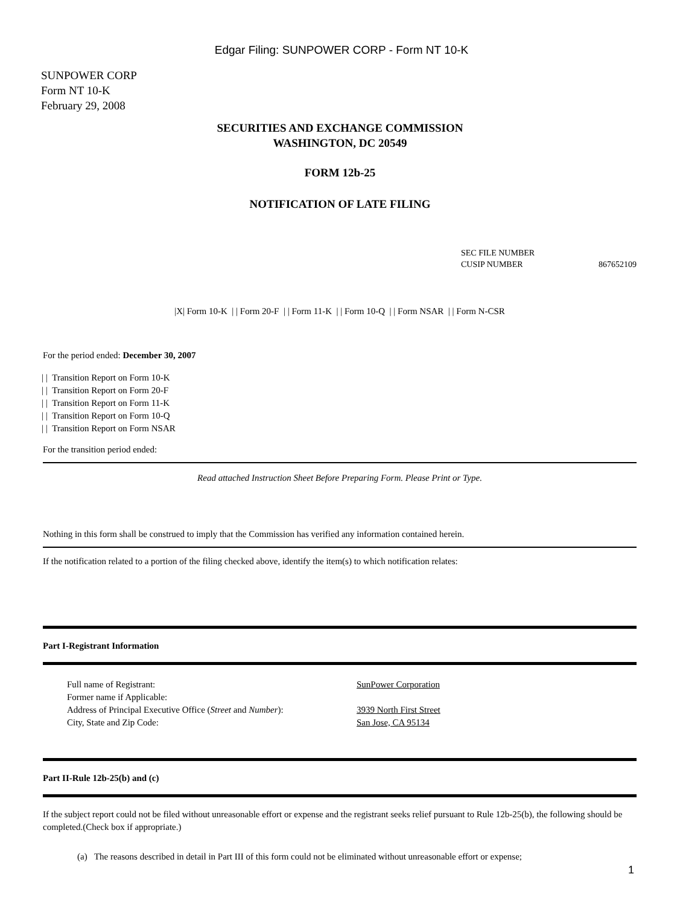Edgar Filing: SUNPOWER CORP - Form NT 10-K
SUNPOWER CORP
Form NT 10-K
February 29, 2008
SECURITIES AND EXCHANGE COMMISSION
WASHINGTON, DC 20549
FORM 12b-25
NOTIFICATION OF LATE FILING
SEC FILE NUMBER
CUSIP NUMBER 867652109
|X| Form 10-K | | Form 20-F | | Form 11-K | | Form 10-Q | | Form NSAR | | Form N-CSR
For the period ended: December 30, 2007
| | Transition Report on Form 10-K
| | Transition Report on Form 20-F
| | Transition Report on Form 11-K
| | Transition Report on Form 10-Q
| | Transition Report on Form NSAR
For the transition period ended:
Read attached Instruction Sheet Before Preparing Form. Please Print or Type.
Nothing in this form shall be construed to imply that the Commission has verified any information contained herein.
If the notification related to a portion of the filing checked above, identify the item(s) to which notification relates:
Part I-Registrant Information
Full name of Registrant: SunPower Corporation
Former name if Applicable:
Address of Principal Executive Office (Street and Number): 3939 North First Street
City, State and Zip Code: San Jose, CA 95134
Part II-Rule 12b-25(b) and (c)
If the subject report could not be filed without unreasonable effort or expense and the registrant seeks relief pursuant to Rule 12b-25(b), the following should be completed.(Check box if appropriate.)
(a) The reasons described in detail in Part III of this form could not be eliminated without unreasonable effort or expense;
1